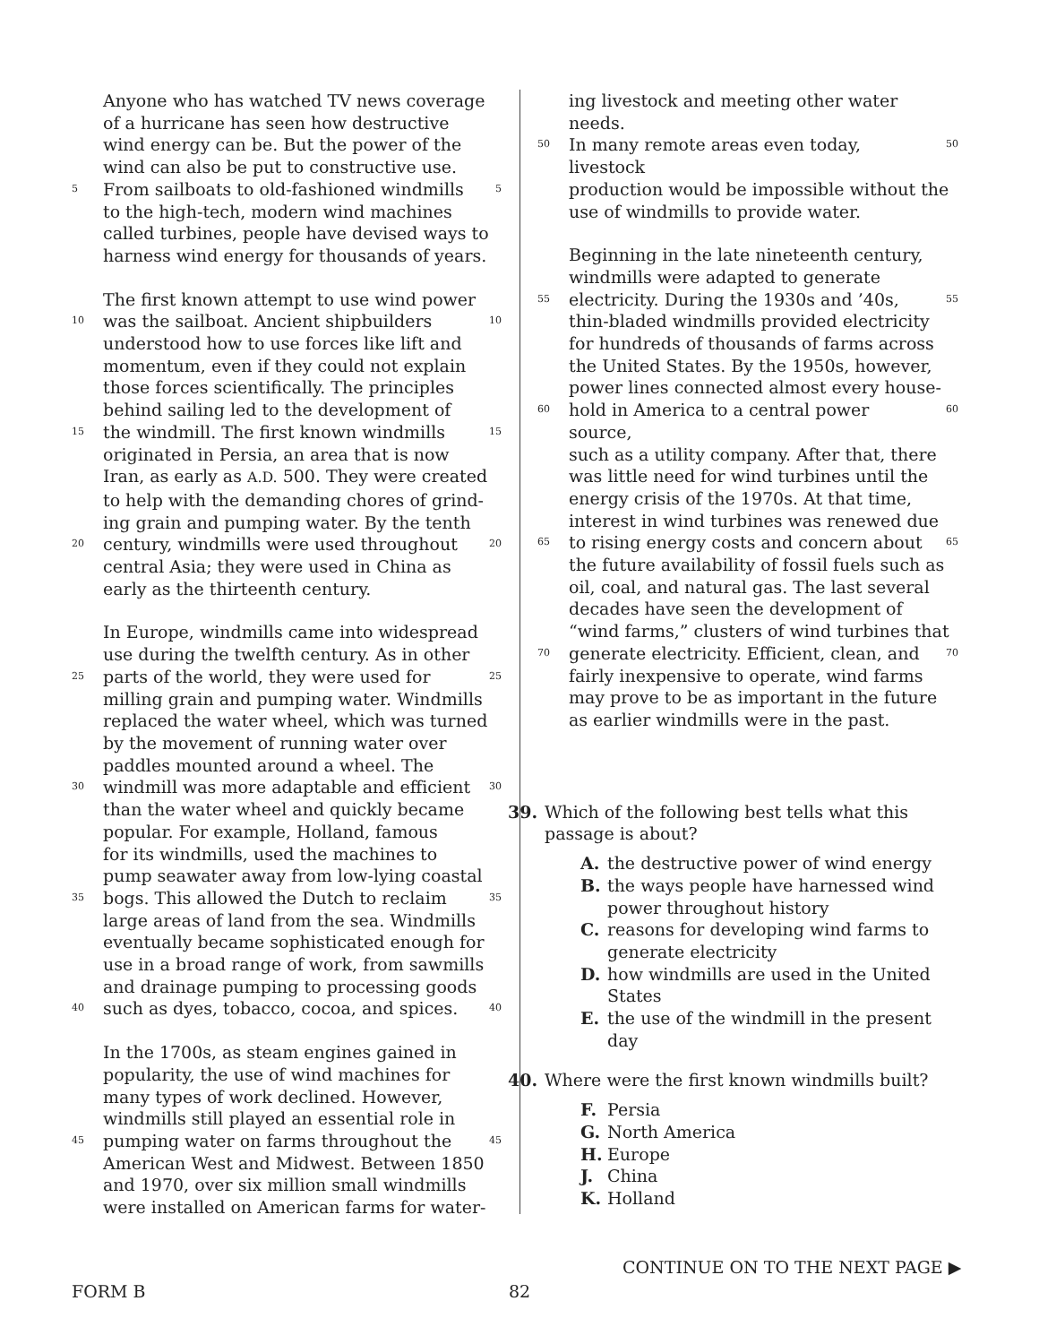Anyone who has watched TV news coverage
of a hurricane has seen how destructive
wind energy can be. But the power of the
wind can also be put to constructive use.
5 From sailboats to old-fashioned windmills 5
to the high-tech, modern wind machines
called turbines, people have devised ways to
harness wind energy for thousands of years.
The first known attempt to use wind power
10 was the sailboat. Ancient shipbuilders 10
understood how to use forces like lift and
momentum, even if they could not explain
those forces scientifically. The principles
behind sailing led to the development of
15 the windmill. The first known windmills 15
originated in Persia, an area that is now
Iran, as early as A.D. 500. They were created
to help with the demanding chores of grind-
ing grain and pumping water. By the tenth
20 century, windmills were used throughout 20
central Asia; they were used in China as
early as the thirteenth century.
In Europe, windmills came into widespread
use during the twelfth century. As in other
25 parts of the world, they were used for 25
milling grain and pumping water. Windmills
replaced the water wheel, which was turned
by the movement of running water over
paddles mounted around a wheel. The
30 windmill was more adaptable and efficient 30
than the water wheel and quickly became
popular. For example, Holland, famous
for its windmills, used the machines to
pump seawater away from low-lying coastal
35 bogs. This allowed the Dutch to reclaim 35
large areas of land from the sea. Windmills
eventually became sophisticated enough for
use in a broad range of work, from sawmills
and drainage pumping to processing goods
40 such as dyes, tobacco, cocoa, and spices. 40
In the 1700s, as steam engines gained in
popularity, the use of wind machines for
many types of work declined. However,
windmills still played an essential role in
45 pumping water on farms throughout the 45
American West and Midwest. Between 1850
and 1970, over six million small windmills
were installed on American farms for water-
ing livestock and meeting other water needs.
50 In many remote areas even today, livestock 50
production would be impossible without the
use of windmills to provide water.
Beginning in the late nineteenth century,
windmills were adapted to generate
55 electricity. During the 1930s and ’40s, 55
thin-bladed windmills provided electricity
for hundreds of thousands of farms across
the United States. By the 1950s, however,
power lines connected almost every house-
60 hold in America to a central power source, 60
such as a utility company. After that, there
was little need for wind turbines until the
energy crisis of the 1970s. At that time,
interest in wind turbines was renewed due
65 to rising energy costs and concern about 65
the future availability of fossil fuels such as
oil, coal, and natural gas. The last several
decades have seen the development of
“wind farms,” clusters of wind turbines that
70 generate electricity. Efficient, clean, and 70
fairly inexpensive to operate, wind farms
may prove to be as important in the future
as earlier windmills were in the past.
39. Which of the following best tells what this
passage is about?
A. the destructive power of wind energy
B. the ways people have harnessed wind
power throughout history
C. reasons for developing wind farms to
generate electricity
D. how windmills are used in the United
States
E. the use of the windmill in the present day
40. Where were the first known windmills built?
F. Persia
G. North America
H. Europe
J. China
K. Holland
CONTINUE ON TO THE NEXT PAGE ▶
FORM B 82